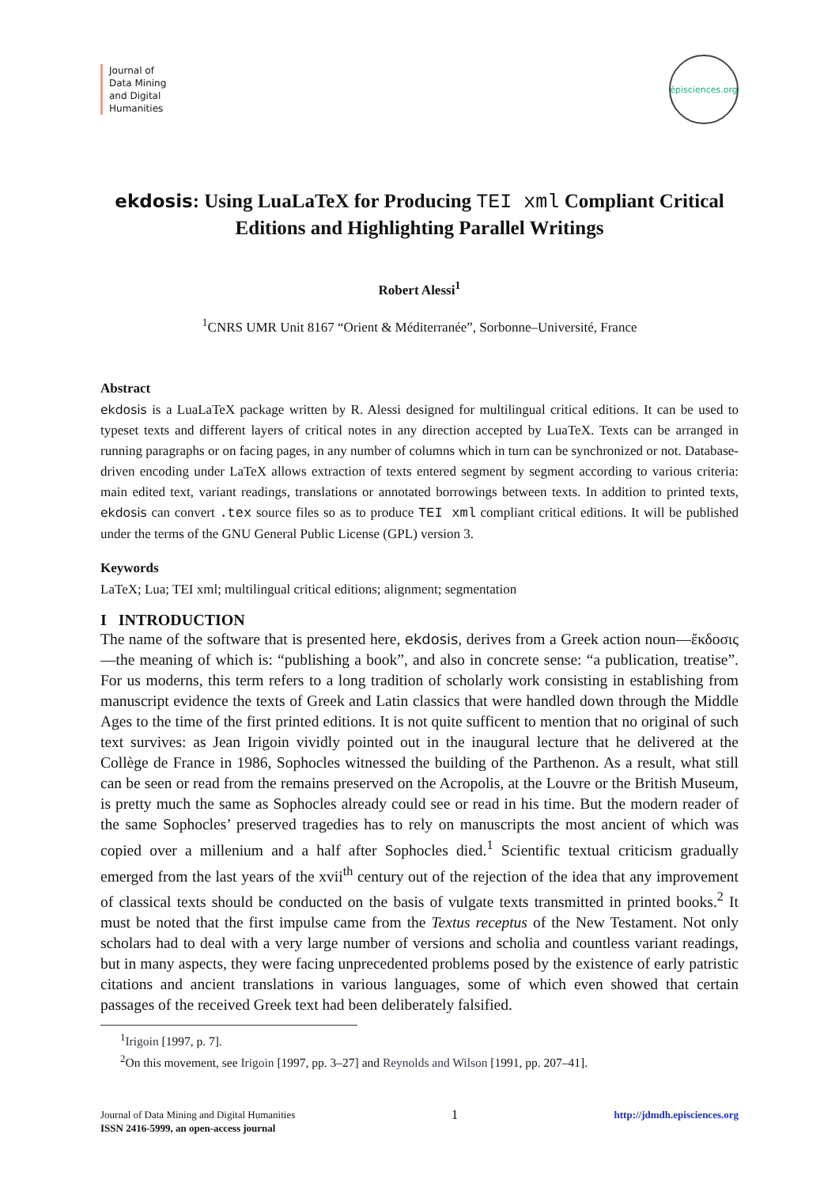Journal of
Data Mining
and Digital
Humanities
épisciences.org
ekdosis: Using LuaLaTeX for Producing TEI xml Compliant Critical Editions and Highlighting Parallel Writings
Robert Alessi<sup>1</sup>
<sup>1</sup> CNRS UMR Unit 8167 “Orient & Méditerranée”, Sorbonne–Université, France
Abstract
ekdosis is a LuaLaTeX package written by R. Alessi designed for multilingual critical editions. It can be used to typeset texts and different layers of critical notes in any direction accepted by LuaTeX. Texts can be arranged in running paragraphs or on facing pages, in any number of columns which in turn can be synchronized or not. Database-driven encoding under LaTeX allows extraction of texts entered segment by segment according to various criteria: main edited text, variant readings, translations or annotated borrowings between texts. In addition to printed texts, ekdosis can convert .tex source files so as to produce TEI xml compliant critical editions. It will be published under the terms of the GNU General Public License (GPL) version 3.
Keywords
LaTeX; Lua; TEI xml; multilingual critical editions; alignment; segmentation
I INTRODUCTION
The name of the software that is presented here, ekdosis, derives from a Greek action noun—ἔκδοσις—the meaning of which is: “publishing a book”, and also in concrete sense: “a publication, treatise”. For us moderns, this term refers to a long tradition of scholarly work consisting in establishing from manuscript evidence the texts of Greek and Latin classics that were handled down through the Middle Ages to the time of the first printed editions. It is not quite sufficent to mention that no original of such text survives: as Jean Irigoin vividly pointed out in the inaugural lecture that he delivered at the Collège de France in 1986, Sophocles witnessed the building of the Parthenon. As a result, what still can be seen or read from the remains preserved on the Acropolis, at the Louvre or the British Museum, is pretty much the same as Sophocles already could see or read in his time. But the modern reader of the same Sophocles’ preserved tragedies has to rely on manuscripts the most ancient of which was copied over a millenium and a half after Sophocles died.<sup>1</sup> Scientific textual criticism gradually emerged from the last years of the xvii<sup>th</sup> century out of the rejection of the idea that any improvement of classical texts should be conducted on the basis of vulgate texts transmitted in printed books.<sup>2</sup> It must be noted that the first impulse came from the Textus receptus of the New Testament. Not only scholars had to deal with a very large number of versions and scholia and countless variant readings, but in many aspects, they were facing unprecedented problems posed by the existence of early patristic citations and ancient translations in various languages, some of which even showed that certain passages of the received Greek text had been deliberately falsified.
<sup>1</sup> Irigoin [1997, p. 7].
<sup>2</sup> On this movement, see Irigoin [1997, pp. 3–27] and Reynolds and Wilson [1991, pp. 207–41].
Journal of Data Mining and Digital Humanities
ISSN 2416-5999, an open-access journal
1
http://jdmdh.episciences.org